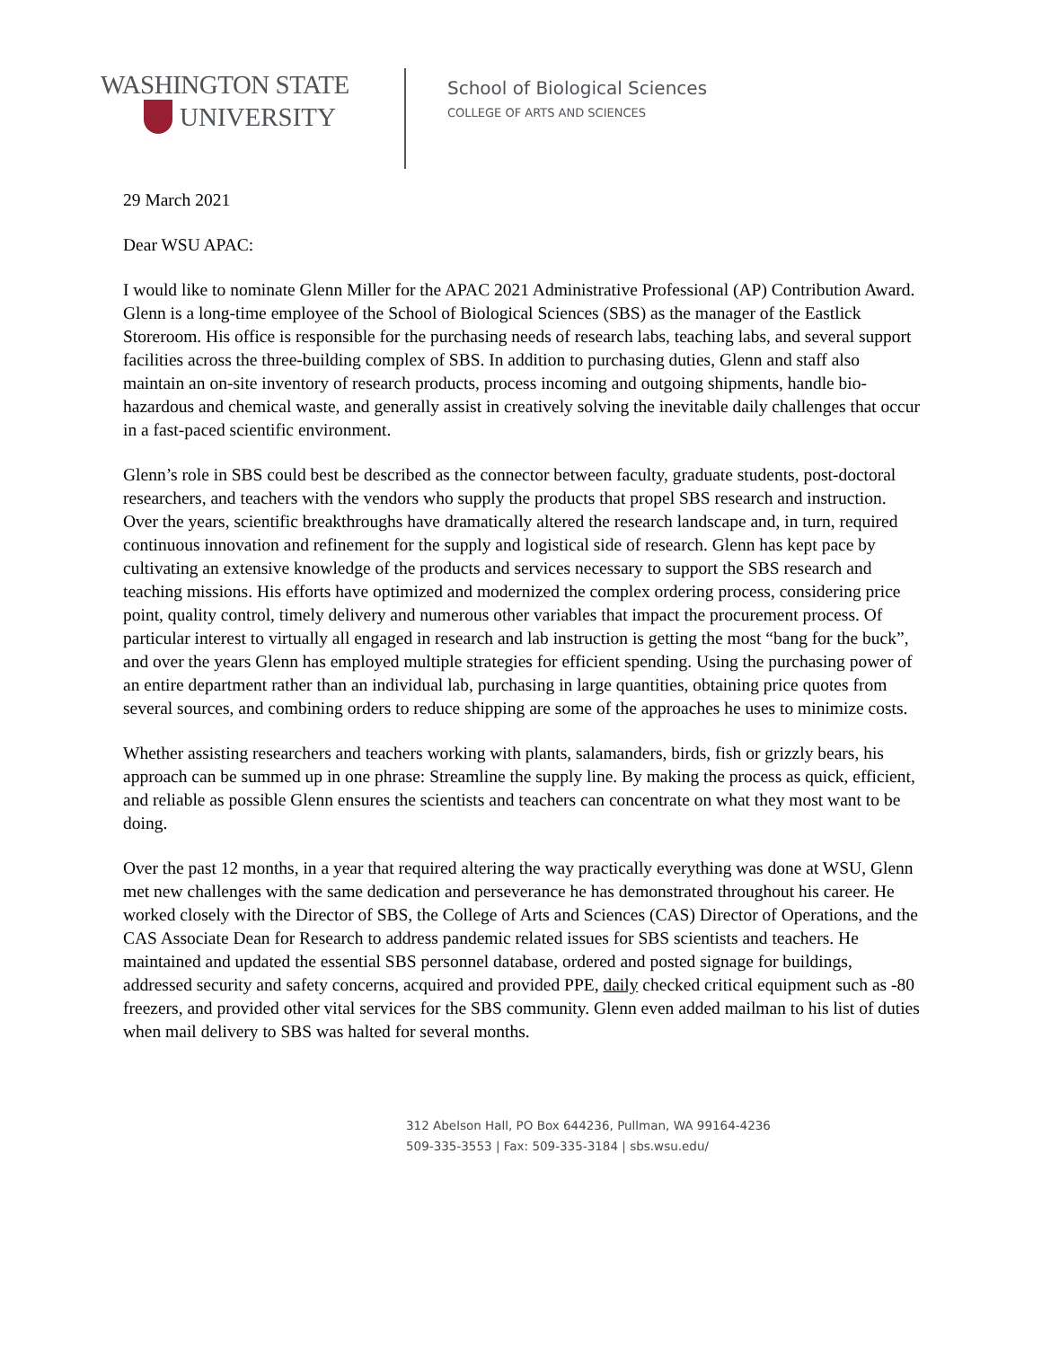WASHINGTON STATE
UNIVERSITY
School of Biological Sciences
COLLEGE OF ARTS AND SCIENCES
29 March 2021
Dear WSU APAC:
I would like to nominate Glenn Miller for the APAC 2021 Administrative Professional (AP) Contribution Award. Glenn is a long-time employee of the School of Biological Sciences (SBS) as the manager of the Eastlick Storeroom. His office is responsible for the purchasing needs of research labs, teaching labs, and several support facilities across the three-building complex of SBS. In addition to purchasing duties, Glenn and staff also maintain an on-site inventory of research products, process incoming and outgoing shipments, handle bio-hazardous and chemical waste, and generally assist in creatively solving the inevitable daily challenges that occur in a fast-paced scientific environment.
Glenn’s role in SBS could best be described as the connector between faculty, graduate students, post-doctoral researchers, and teachers with the vendors who supply the products that propel SBS research and instruction. Over the years, scientific breakthroughs have dramatically altered the research landscape and, in turn, required continuous innovation and refinement for the supply and logistical side of research. Glenn has kept pace by cultivating an extensive knowledge of the products and services necessary to support the SBS research and teaching missions. His efforts have optimized and modernized the complex ordering process, considering price point, quality control, timely delivery and numerous other variables that impact the procurement process. Of particular interest to virtually all engaged in research and lab instruction is getting the most “bang for the buck”, and over the years Glenn has employed multiple strategies for efficient spending. Using the purchasing power of an entire department rather than an individual lab, purchasing in large quantities, obtaining price quotes from several sources, and combining orders to reduce shipping are some of the approaches he uses to minimize costs.
Whether assisting researchers and teachers working with plants, salamanders, birds, fish or grizzly bears, his approach can be summed up in one phrase: Streamline the supply line. By making the process as quick, efficient, and reliable as possible Glenn ensures the scientists and teachers can concentrate on what they most want to be doing.
Over the past 12 months, in a year that required altering the way practically everything was done at WSU, Glenn met new challenges with the same dedication and perseverance he has demonstrated throughout his career. He worked closely with the Director of SBS, the College of Arts and Sciences (CAS) Director of Operations, and the CAS Associate Dean for Research to address pandemic related issues for SBS scientists and teachers. He maintained and updated the essential SBS personnel database, ordered and posted signage for buildings, addressed security and safety concerns, acquired and provided PPE, daily checked critical equipment such as -80 freezers, and provided other vital services for the SBS community. Glenn even added mailman to his list of duties when mail delivery to SBS was halted for several months.
312 Abelson Hall, PO Box 644236, Pullman, WA 99164-4236
509-335-3553 | Fax: 509-335-3184 | sbs.wsu.edu/